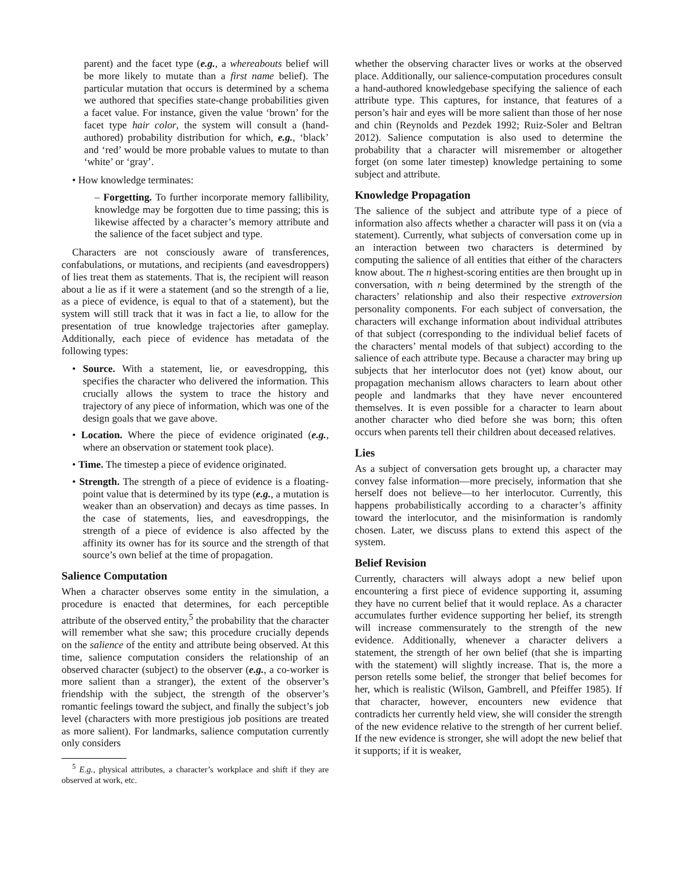parent) and the facet type (e.g., a whereabouts belief will be more likely to mutate than a first name belief). The particular mutation that occurs is determined by a schema we authored that specifies state-change probabilities given a facet value. For instance, given the value ‘brown’ for the facet type hair color, the system will consult a (hand-authored) probability distribution for which, e.g., ‘black’ and ‘red’ would be more probable values to mutate to than ‘white’ or ‘gray’.
• How knowledge terminates:
– Forgetting. To further incorporate memory fallibility, knowledge may be forgotten due to time passing; this is likewise affected by a character’s memory attribute and the salience of the facet subject and type.
Characters are not consciously aware of transferences, confabulations, or mutations, and recipients (and eavesdroppers) of lies treat them as statements. That is, the recipient will reason about a lie as if it were a statement (and so the strength of a lie, as a piece of evidence, is equal to that of a statement), but the system will still track that it was in fact a lie, to allow for the presentation of true knowledge trajectories after gameplay. Additionally, each piece of evidence has metadata of the following types:
• Source. With a statement, lie, or eavesdropping, this specifies the character who delivered the information. This crucially allows the system to trace the history and trajectory of any piece of information, which was one of the design goals that we gave above.
• Location. Where the piece of evidence originated (e.g., where an observation or statement took place).
• Time. The timestep a piece of evidence originated.
• Strength. The strength of a piece of evidence is a floating-point value that is determined by its type (e.g., a mutation is weaker than an observation) and decays as time passes. In the case of statements, lies, and eavesdroppings, the strength of a piece of evidence is also affected by the affinity its owner has for its source and the strength of that source’s own belief at the time of propagation.
Salience Computation
When a character observes some entity in the simulation, a procedure is enacted that determines, for each perceptible attribute of the observed entity,<sup>5</sup> the probability that the character will remember what she saw; this procedure crucially depends on the salience of the entity and attribute being observed. At this time, salience computation considers the relationship of an observed character (subject) to the observer (e.g., a co-worker is more salient than a stranger), the extent of the observer’s friendship with the subject, the strength of the observer’s romantic feelings toward the subject, and finally the subject’s job level (characters with more prestigious job positions are treated as more salient). For landmarks, salience computation currently only considers
<sup>5</sup> E.g., physical attributes, a character’s workplace and shift if they are observed at work, etc.
whether the observing character lives or works at the observed place. Additionally, our salience-computation procedures consult a hand-authored knowledgebase specifying the salience of each attribute type. This captures, for instance, that features of a person’s hair and eyes will be more salient than those of her nose and chin (Reynolds and Pezdek 1992; Ruiz-Soler and Beltran 2012). Salience computation is also used to determine the probability that a character will misremember or altogether forget (on some later timestep) knowledge pertaining to some subject and attribute.
Knowledge Propagation
The salience of the subject and attribute type of a piece of information also affects whether a character will pass it on (via a statement). Currently, what subjects of conversation come up in an interaction between two characters is determined by computing the salience of all entities that either of the characters know about. The n highest-scoring entities are then brought up in conversation, with n being determined by the strength of the characters’ relationship and also their respective extroversion personality components. For each subject of conversation, the characters will exchange information about individual attributes of that subject (corresponding to the individual belief facets of the characters’ mental models of that subject) according to the salience of each attribute type. Because a character may bring up subjects that her interlocutor does not (yet) know about, our propagation mechanism allows characters to learn about other people and landmarks that they have never encountered themselves. It is even possible for a character to learn about another character who died before she was born; this often occurs when parents tell their children about deceased relatives.
Lies
As a subject of conversation gets brought up, a character may convey false information—more precisely, information that she herself does not believe—to her interlocutor. Currently, this happens probabilistically according to a character’s affinity toward the interlocutor, and the misinformation is randomly chosen. Later, we discuss plans to extend this aspect of the system.
Belief Revision
Currently, characters will always adopt a new belief upon encountering a first piece of evidence supporting it, assuming they have no current belief that it would replace. As a character accumulates further evidence supporting her belief, its strength will increase commensurately to the strength of the new evidence. Additionally, whenever a character delivers a statement, the strength of her own belief (that she is imparting with the statement) will slightly increase. That is, the more a person retells some belief, the stronger that belief becomes for her, which is realistic (Wilson, Gambrell, and Pfeiffer 1985). If that character, however, encounters new evidence that contradicts her currently held view, she will consider the strength of the new evidence relative to the strength of her current belief. If the new evidence is stronger, she will adopt the new belief that it supports; if it is weaker,